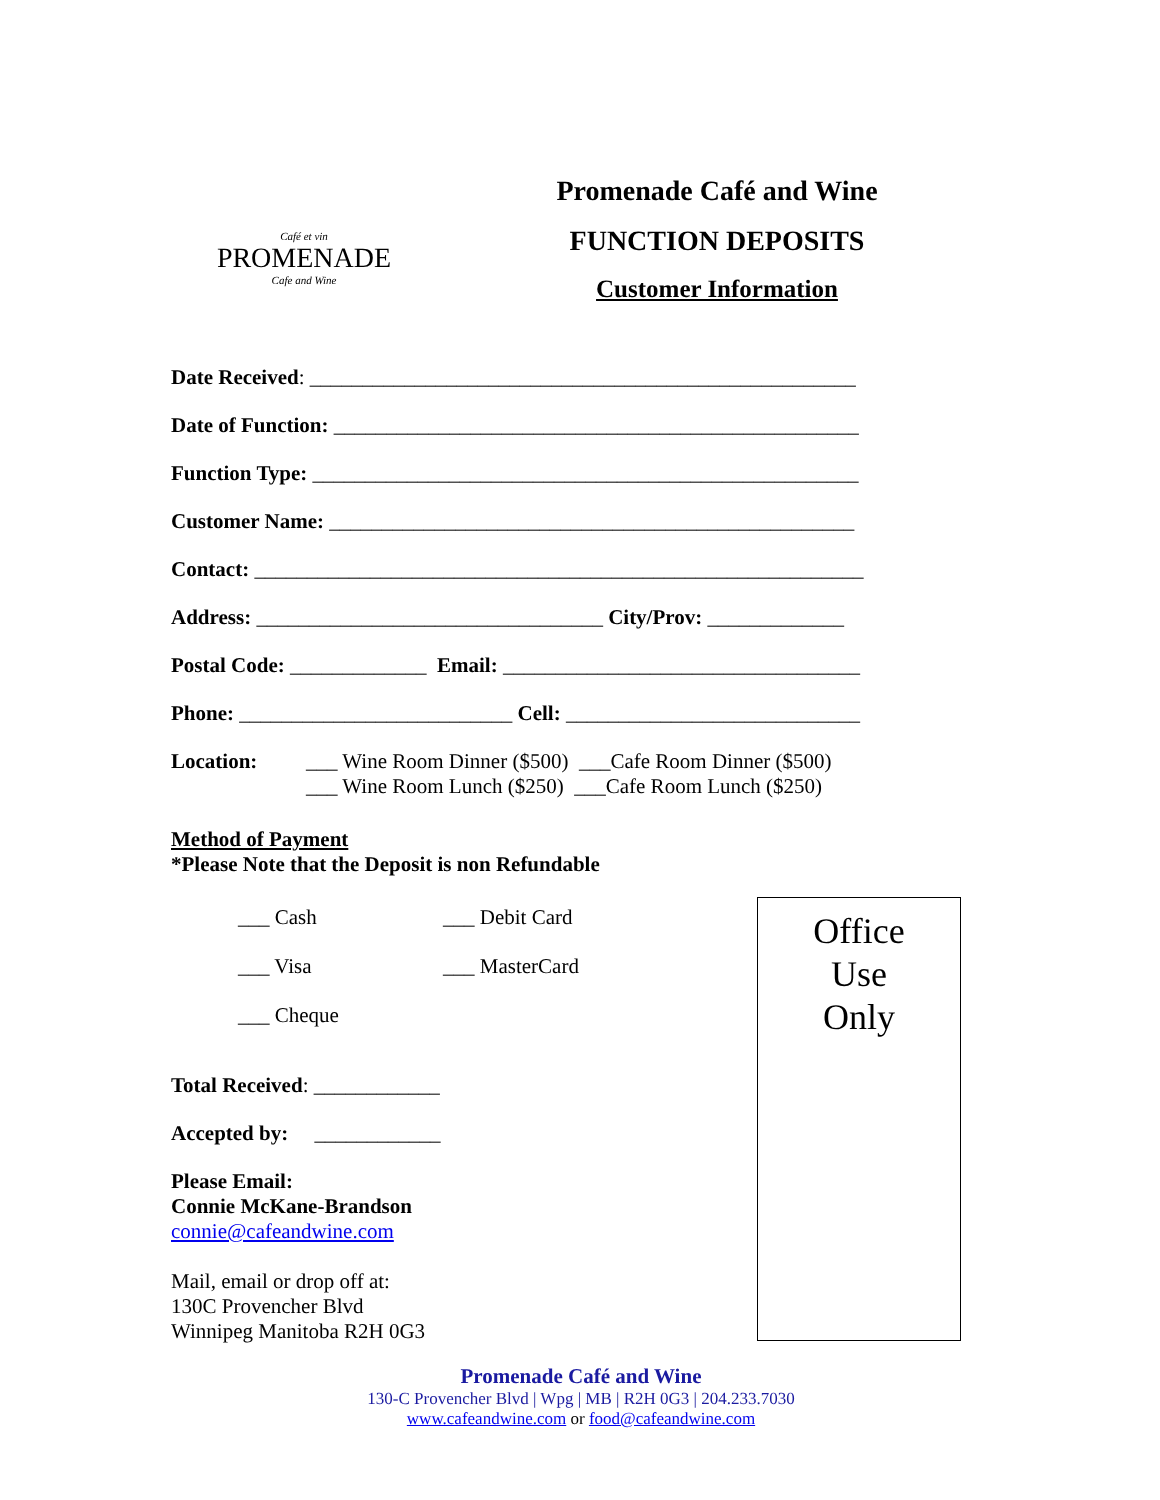Café et vin
PROMENADE
Cafe and Wine
Promenade Café and Wine
FUNCTION DEPOSITS
Customer Information
Date Received: ____________________________________________________
Date of Function: __________________________________________________
Function Type: ____________________________________________________
Customer Name: __________________________________________________
Contact: __________________________________________________________
Address: _________________________________ City/Prov: _____________
Postal Code: _____________ Email: __________________________________
Phone: __________________________ Cell: ____________________________
Location: ___ Wine Room Dinner ($500) ___Cafe Room Dinner ($500)
___ Wine Room Lunch ($250) ___Cafe Room Lunch ($250)
Method of Payment
*Please Note that the Deposit is non Refundable
___ Cash
___ Debit Card
___ Visa
___ MasterCard
___ Cheque
Total Received: ____________
Accepted by: ____________
Please Email:
Connie McKane-Brandson
connie@cafeandwine.com
Mail, email or drop off at:
130C Provencher Blvd
Winnipeg Manitoba R2H 0G3
Promenade Café and Wine
130-C Provencher Blvd | Wpg | MB | R2H 0G3 | 204.233.7030
www.cafeandwine.com or food@cafeandwine.com
Office
Use
Only